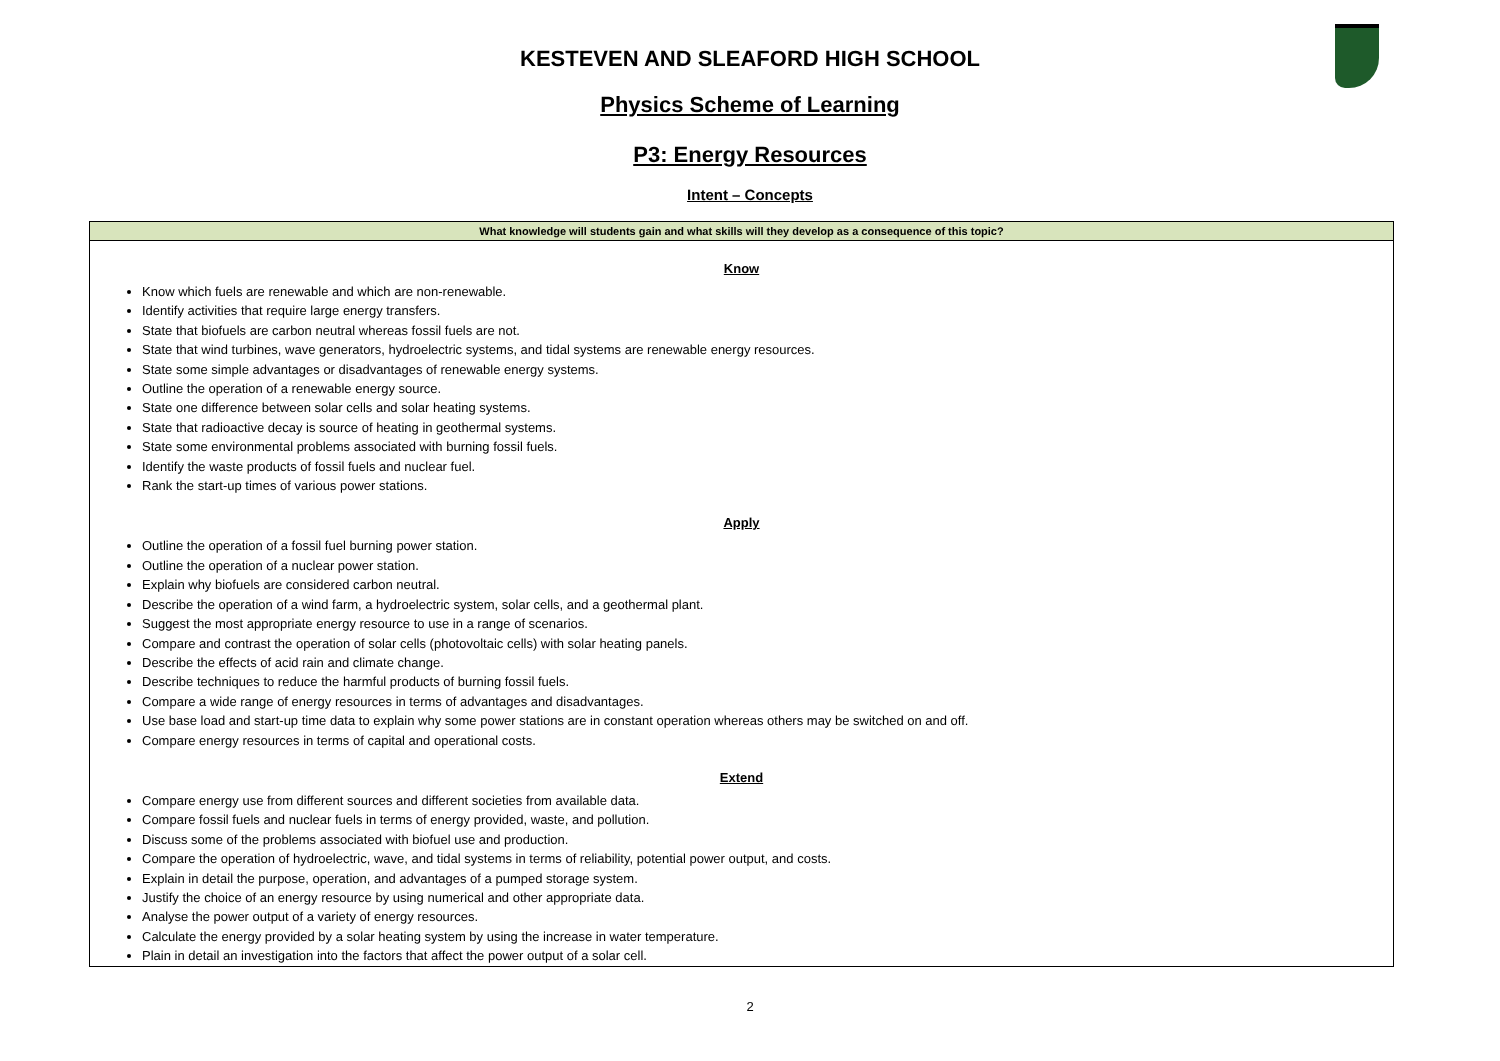KESTEVEN AND SLEAFORD HIGH SCHOOL
Physics Scheme of Learning
P3: Energy Resources
Intent – Concepts
| What knowledge will students gain and what skills will they develop as a consequence of this topic? |
| --- |
| Know Know which fuels are renewable and which are non-renewable. Identify activities that require large energy transfers. State that biofuels are carbon neutral whereas fossil fuels are not. State that wind turbines, wave generators, hydroelectric systems, and tidal systems are renewable energy resources. State some simple advantages or disadvantages of renewable energy systems. Outline the operation of a renewable energy source. State one difference between solar cells and solar heating systems. State that radioactive decay is source of heating in geothermal systems. State some environmental problems associated with burning fossil fuels. Identify the waste products of fossil fuels and nuclear fuel. Rank the start-up times of various power stations. Apply Outline the operation of a fossil fuel burning power station. Outline the operation of a nuclear power station. Explain why biofuels are considered carbon neutral. Describe the operation of a wind farm, a hydroelectric system, solar cells, and a geothermal plant. Suggest the most appropriate energy resource to use in a range of scenarios. Compare and contrast the operation of solar cells (photovoltaic cells) with solar heating panels. Describe the effects of acid rain and climate change. Describe techniques to reduce the harmful products of burning fossil fuels. Compare a wide range of energy resources in terms of advantages and disadvantages. Use base load and start-up time data to explain why some power stations are in constant operation whereas others may be switched on and off. Compare energy resources in terms of capital and operational costs. Extend Compare energy use from different sources and different societies from available data. Compare fossil fuels and nuclear fuels in terms of energy provided, waste, and pollution. Discuss some of the problems associated with biofuel use and production. Compare the operation of hydroelectric, wave, and tidal systems in terms of reliability, potential power output, and costs. Explain in detail the purpose, operation, and advantages of a pumped storage system. Justify the choice of an energy resource by using numerical and other appropriate data. Analyse the power output of a variety of energy resources. Calculate the energy provided by a solar heating system by using the increase in water temperature. Plain in detail an investigation into the factors that affect the power output of a solar cell. |
2